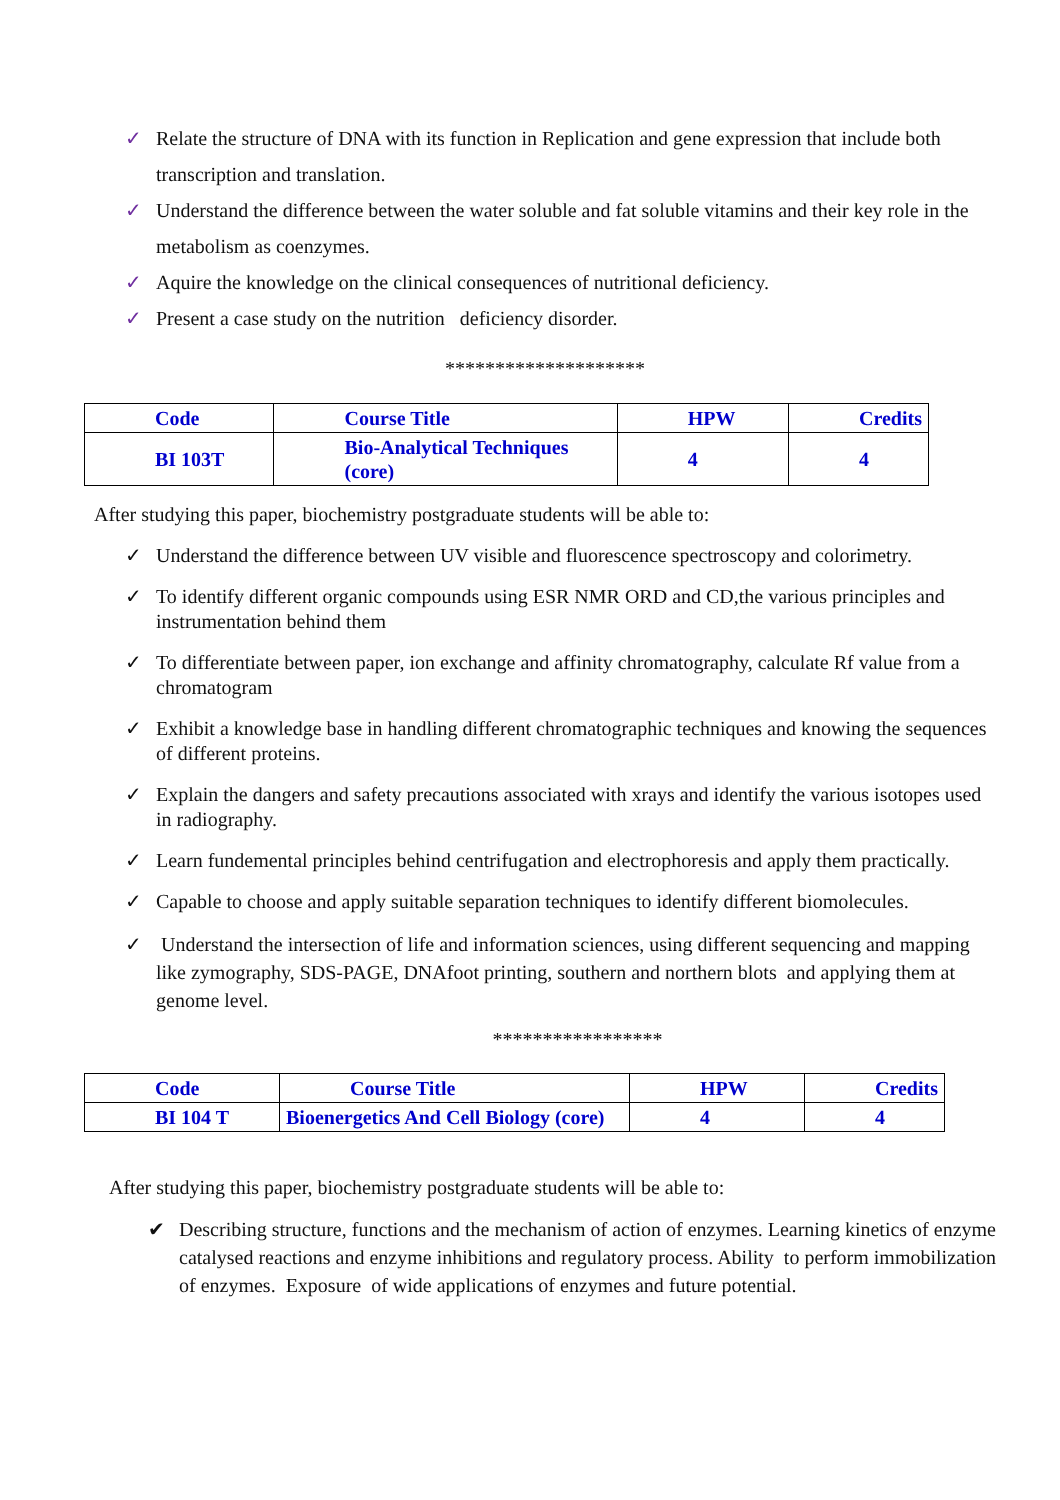✓ Relate the structure of DNA with its function in Replication and gene expression that include both transcription and translation.
✓ Understand the difference between the water soluble and fat soluble vitamins and their key role in the metabolism as coenzymes.
✓ Aquire the knowledge on the clinical consequences of nutritional deficiency.
✓ Present a case study on the nutrition deficiency disorder.
********************
| Code | Course Title | HPW | Credits |
| BI 103T | Bio-Analytical Techniques (core) | 4 | 4 |
After studying this paper, biochemistry postgraduate students will be able to:
✓ Understand the difference between UV visible and fluorescence spectroscopy and colorimetry.
✓ To identify different organic compounds using ESR NMR ORD and CD,the various principles and instrumentation behind them
✓ To differentiate between paper, ion exchange and affinity chromatography, calculate Rf value from a chromatogram
✓ Exhibit a knowledge base in handling different chromatographic techniques and knowing the sequences of different proteins.
✓ Explain the dangers and safety precautions associated with xrays and identify the various isotopes used in radiography.
✓ Learn fundemental principles behind centrifugation and electrophoresis and apply them practically.
✓ Capable to choose and apply suitable separation techniques to identify different biomolecules.
✓ Understand the intersection of life and information sciences, using different sequencing and mapping like zymography, SDS-PAGE, DNAfoot printing, southern and northern blots and applying them at genome level.
*****************
| Code | Course Title | HPW | Credits |
| BI 104 T | Bioenergetics And Cell Biology (core) | 4 | 4 |
After studying this paper, biochemistry postgraduate students will be able to:
✔ Describing structure, functions and the mechanism of action of enzymes. Learning kinetics of enzyme catalysed reactions and enzyme inhibitions and regulatory process. Ability to perform immobilization of enzymes. Exposure of wide applications of enzymes and future potential.